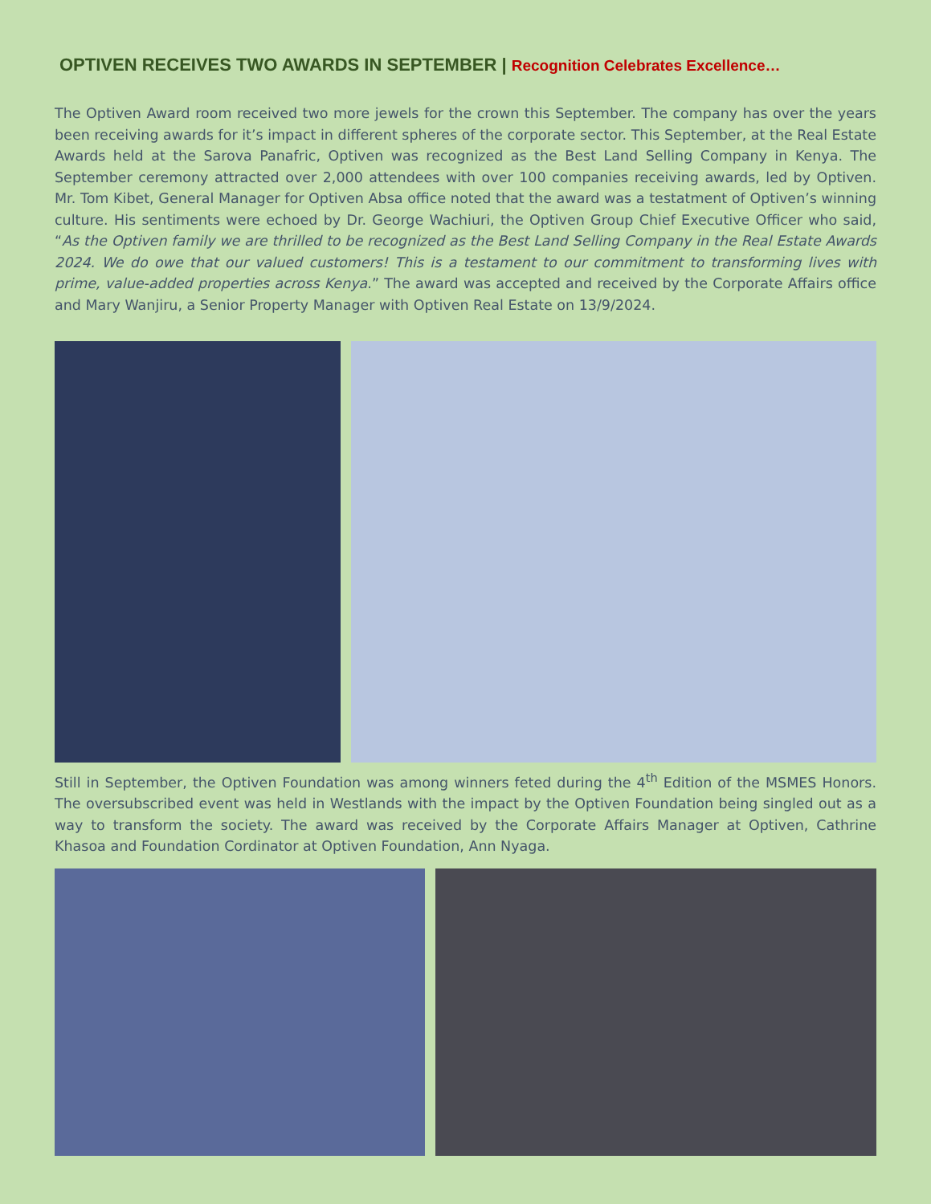OPTIVEN RECEIVES TWO AWARDS IN SEPTEMBER | Recognition Celebrates Excellence…
The Optiven Award room received two more jewels for the crown this September. The company has over the years been receiving awards for it’s impact in different spheres of the corporate sector. This September, at the Real Estate Awards held at the Sarova Panafric, Optiven was recognized as the Best Land Selling Company in Kenya. The September ceremony attracted over 2,000 attendees with over 100 companies receiving awards, led by Optiven. Mr. Tom Kibet, General Manager for Optiven Absa office noted that the award was a testatment of Optiven’s winning culture. His sentiments were echoed by Dr. George Wachiuri, the Optiven Group Chief Executive Officer who said, “As the Optiven family we are thrilled to be recognized as the Best Land Selling Company in the Real Estate Awards 2024. We do owe that our valued customers! This is a testament to our commitment to transforming lives with prime, value-added properties across Kenya.” The award was accepted and received by the Corporate Affairs office and Mary Wanjiru, a Senior Property Manager with Optiven Real Estate on 13/9/2024.
Still in September, the Optiven Foundation was among winners feted during the 4<sup>th</sup> Edition of the MSMES Honors. The oversubscribed event was held in Westlands with the impact by the Optiven Foundation being singled out as a way to transform the society. The award was received by the Corporate Affairs Manager at Optiven, Cathrine Khasoa and Foundation Cordinator at Optiven Foundation, Ann Nyaga.